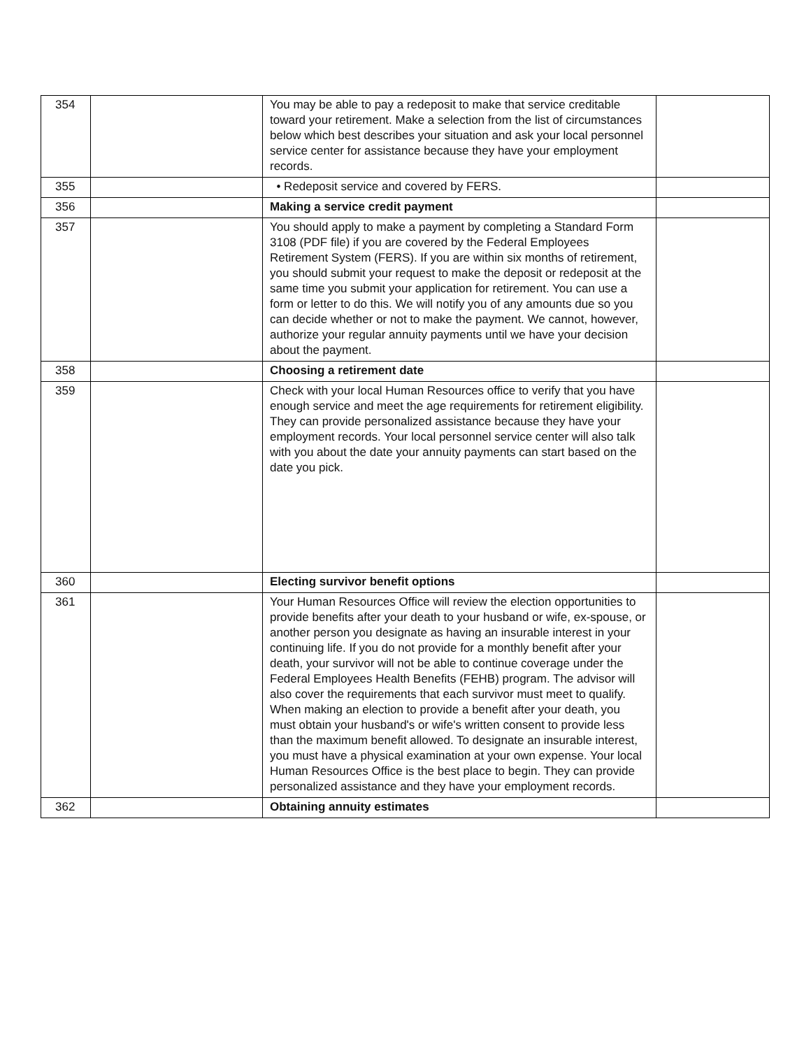| 354 | | You may be able to pay a redeposit to make that service creditable toward your retirement. Make a selection from the list of circumstances below which best describes your situation and ask your local personnel service center for assistance because they have your employment records. | |
| 355 | | • Redeposit service and covered by FERS. | |
| 356 | | Making a service credit payment | |
| 357 | | You should apply to make a payment by completing a Standard Form 3108 (PDF file) if you are covered by the Federal Employees Retirement System (FERS). If you are within six months of retirement, you should submit your request to make the deposit or redeposit at the same time you submit your application for retirement. You can use a form or letter to do this. We will notify you of any amounts due so you can decide whether or not to make the payment. We cannot, however, authorize your regular annuity payments until we have your decision about the payment. | |
| 358 | | Choosing a retirement date | |
| 359 | | Check with your local Human Resources office to verify that you have enough service and meet the age requirements for retirement eligibility. They can provide personalized assistance because they have your employment records. Your local personnel service center will also talk with you about the date your annuity payments can start based on the date you pick. | |
| 360 | | Electing survivor benefit options | |
| 361 | | Your Human Resources Office will review the election opportunities to provide benefits after your death to your husband or wife, ex-spouse, or another person you designate as having an insurable interest in your continuing life. If you do not provide for a monthly benefit after your death, your survivor will not be able to continue coverage under the Federal Employees Health Benefits (FEHB) program. The advisor will also cover the requirements that each survivor must meet to qualify. When making an election to provide a benefit after your death, you must obtain your husband's or wife's written consent to provide less than the maximum benefit allowed. To designate an insurable interest, you must have a physical examination at your own expense. Your local Human Resources Office is the best place to begin. They can provide personalized assistance and they have your employment records. | |
| 362 | | Obtaining annuity estimates | |